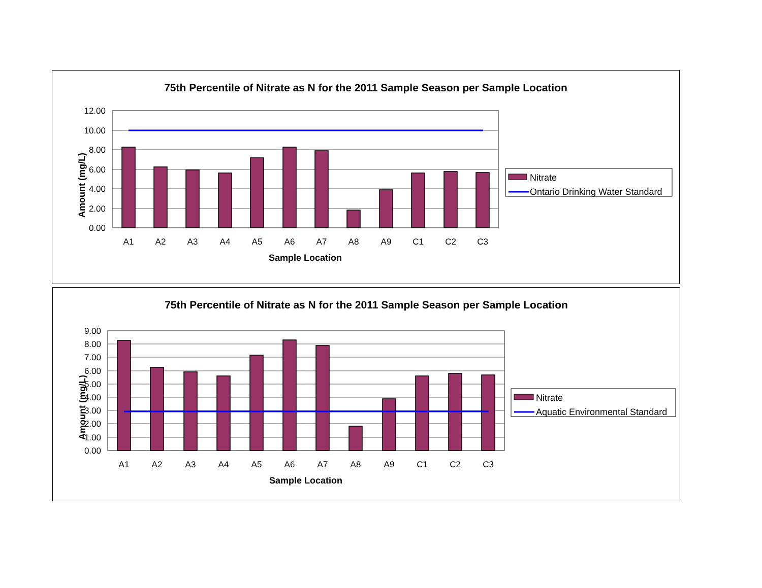75th Percentile of Nitrate as N for the 2011 Sample Season per Sample Location
12.00
10.00
8.00
6.00
4.00
2.00
0.00
A1
A2
A3
A4
A5
A6
A7
A8
A9
C1
C2
C3
Sample Location
Amount (mg/L)
Nitrate
Ontario Drinking Water Standard
75th Percentile of Nitrate as N for the 2011 Sample Season per Sample Location
9.00
8.00
7.00
6.00
5.00
4.00
3.00
2.00
1.00
0.00
A1
A2
A3
A4
A5
A6
A7
A8
A9
C1
C2
C3
Sample Location
Amount (mg/L)
Nitrate
Aquatic Environmental Standard